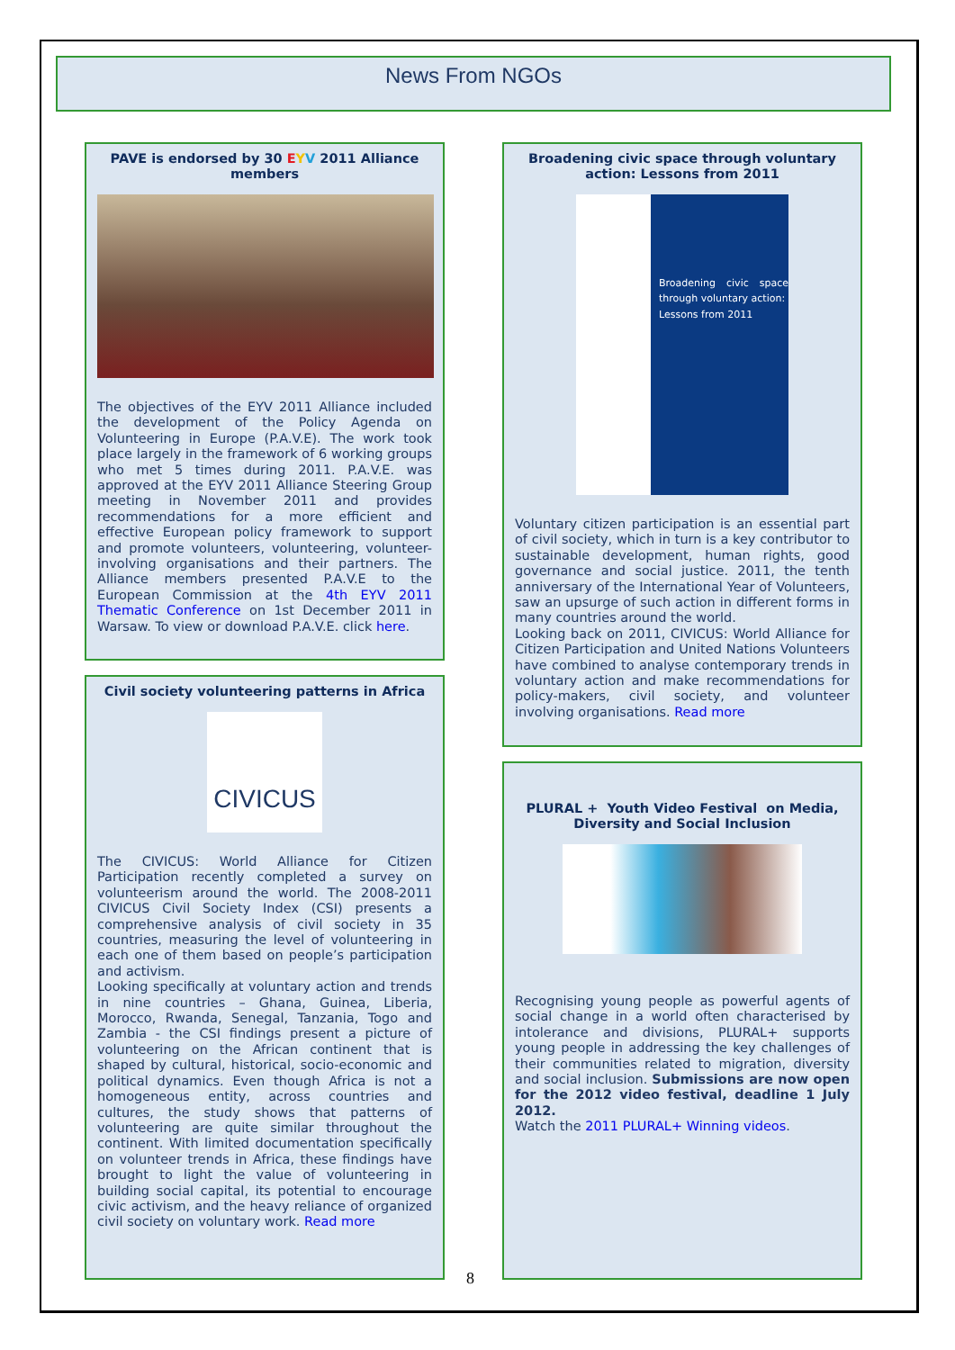News From NGOs
PAVE is endorsed by 30 EYV 2011 Alliance members
The objectives of the EYV 2011 Alliance included the development of the Policy Agenda on Volunteering in Europe (P.A.V.E). The work took place largely in the framework of 6 working groups who met 5 times during 2011. P.A.V.E. was approved at the EYV 2011 Alliance Steering Group meeting in November 2011 and provides recommendations for a more efficient and effective European policy framework to support and promote volunteers, volunteering, volunteer-involving organisations and their partners. The Alliance members presented P.A.V.E to the European Commission at the 4th EYV 2011 Thematic Conference on 1st December 2011 in Warsaw. To view or download P.A.V.E. click here.
Civil society volunteering patterns in Africa
CIVICUS
The CIVICUS: World Alliance for Citizen Participation recently completed a survey on volunteerism around the world. The 2008-2011 CIVICUS Civil Society Index (CSI) presents a comprehensive analysis of civil society in 35 countries, measuring the level of volunteering in each one of them based on people’s participation and activism.
Looking specifically at voluntary action and trends in nine countries – Ghana, Guinea, Liberia, Morocco, Rwanda, Senegal, Tanzania, Togo and Zambia - the CSI findings present a picture of volunteering on the African continent that is shaped by cultural, historical, socio-economic and political dynamics. Even though Africa is not a homogeneous entity, across countries and cultures, the study shows that patterns of volunteering are quite similar throughout the continent. With limited documentation specifically on volunteer trends in Africa, these findings have brought to light the value of volunteering in building social capital, its potential to encourage civic activism, and the heavy reliance of organized civil society on voluntary work. Read more
Broadening civic space through voluntary action: Lessons from 2011
Broadening civic space through voluntary action:
Lessons from 2011
Voluntary citizen participation is an essential part of civil society, which in turn is a key contributor to sustainable development, human rights, good governance and social justice. 2011, the tenth anniversary of the International Year of Volunteers, saw an upsurge of such action in different forms in many countries around the world.
Looking back on 2011, CIVICUS: World Alliance for Citizen Participation and United Nations Volunteers have combined to analyse contemporary trends in voluntary action and make recommendations for policy-makers, civil society, and volunteer involving organisations. Read more
PLURAL + Youth Video Festival on Media, Diversity and Social Inclusion
Recognising young people as powerful agents of social change in a world often characterised by intolerance and divisions, PLURAL+ supports young people in addressing the key challenges of their communities related to migration, diversity and social inclusion. Submissions are now open for the 2012 video festival, deadline 1 July 2012.
Watch the 2011 PLURAL+ Winning videos.
8